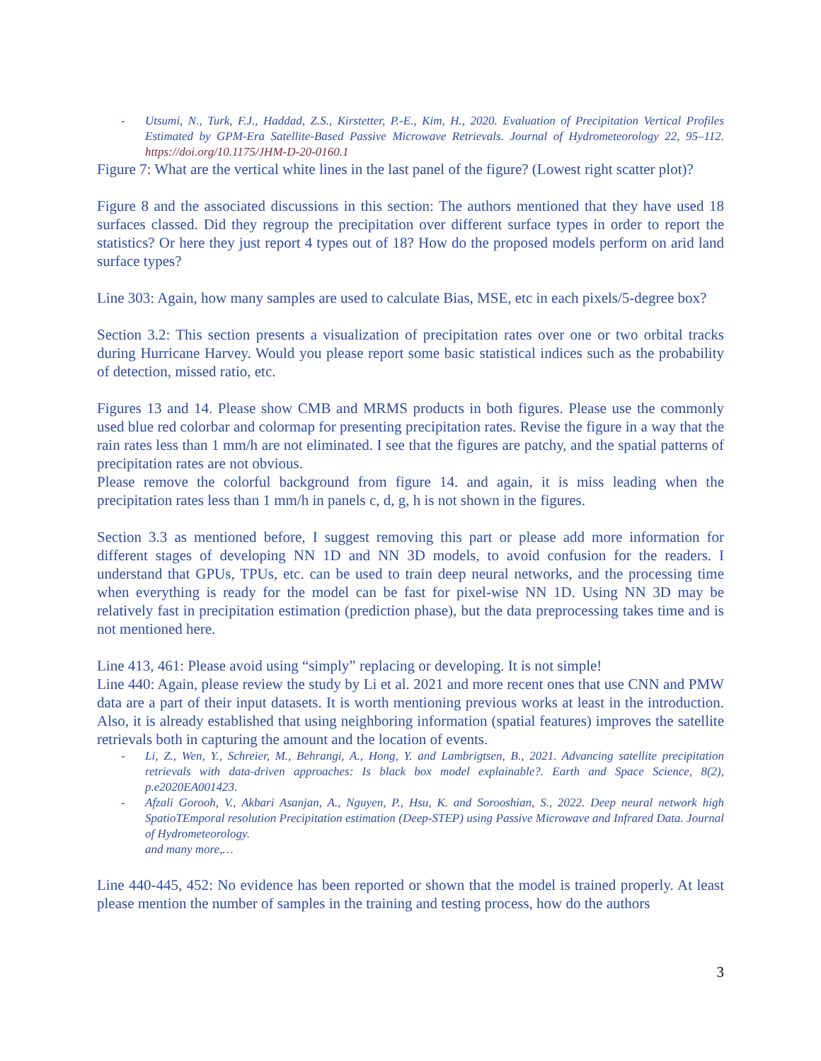- Utsumi, N., Turk, F.J., Haddad, Z.S., Kirstetter, P.-E., Kim, H., 2020. Evaluation of Precipitation Vertical Profiles Estimated by GPM-Era Satellite-Based Passive Microwave Retrievals. Journal of Hydrometeorology 22, 95–112. https://doi.org/10.1175/JHM-D-20-0160.1
Figure 7: What are the vertical white lines in the last panel of the figure? (Lowest right scatter plot)?
Figure 8 and the associated discussions in this section: The authors mentioned that they have used 18 surfaces classed. Did they regroup the precipitation over different surface types in order to report the statistics? Or here they just report 4 types out of 18? How do the proposed models perform on arid land surface types?
Line 303: Again, how many samples are used to calculate Bias, MSE, etc in each pixels/5-degree box?
Section 3.2: This section presents a visualization of precipitation rates over one or two orbital tracks during Hurricane Harvey. Would you please report some basic statistical indices such as the probability of detection, missed ratio, etc.
Figures 13 and 14. Please show CMB and MRMS products in both figures. Please use the commonly used blue red colorbar and colormap for presenting precipitation rates. Revise the figure in a way that the rain rates less than 1 mm/h are not eliminated. I see that the figures are patchy, and the spatial patterns of precipitation rates are not obvious.
Please remove the colorful background from figure 14. and again, it is miss leading when the precipitation rates less than 1 mm/h in panels c, d, g, h is not shown in the figures.
Section 3.3 as mentioned before, I suggest removing this part or please add more information for different stages of developing NN 1D and NN 3D models, to avoid confusion for the readers. I understand that GPUs, TPUs, etc. can be used to train deep neural networks, and the processing time when everything is ready for the model can be fast for pixel-wise NN 1D. Using NN 3D may be relatively fast in precipitation estimation (prediction phase), but the data preprocessing takes time and is not mentioned here.
Line 413, 461: Please avoid using “simply” replacing or developing. It is not simple!
Line 440: Again, please review the study by Li et al. 2021 and more recent ones that use CNN and PMW data are a part of their input datasets. It is worth mentioning previous works at least in the introduction. Also, it is already established that using neighboring information (spatial features) improves the satellite retrievals both in capturing the amount and the location of events.
- Li, Z., Wen, Y., Schreier, M., Behrangi, A., Hong, Y. and Lambrigtsen, B., 2021. Advancing satellite precipitation retrievals with data-driven approaches: Is black box model explainable?. Earth and Space Science, 8(2), p.e2020EA001423.
- Afzali Gorooh, V., Akbari Asanjan, A., Nguyen, P., Hsu, K. and Sorooshian, S., 2022. Deep neural network high SpatioTEmporal resolution Precipitation estimation (Deep-STEP) using Passive Microwave and Infrared Data. Journal of Hydrometeorology.
and many more,…
Line 440-445, 452: No evidence has been reported or shown that the model is trained properly. At least please mention the number of samples in the training and testing process, how do the authors
3